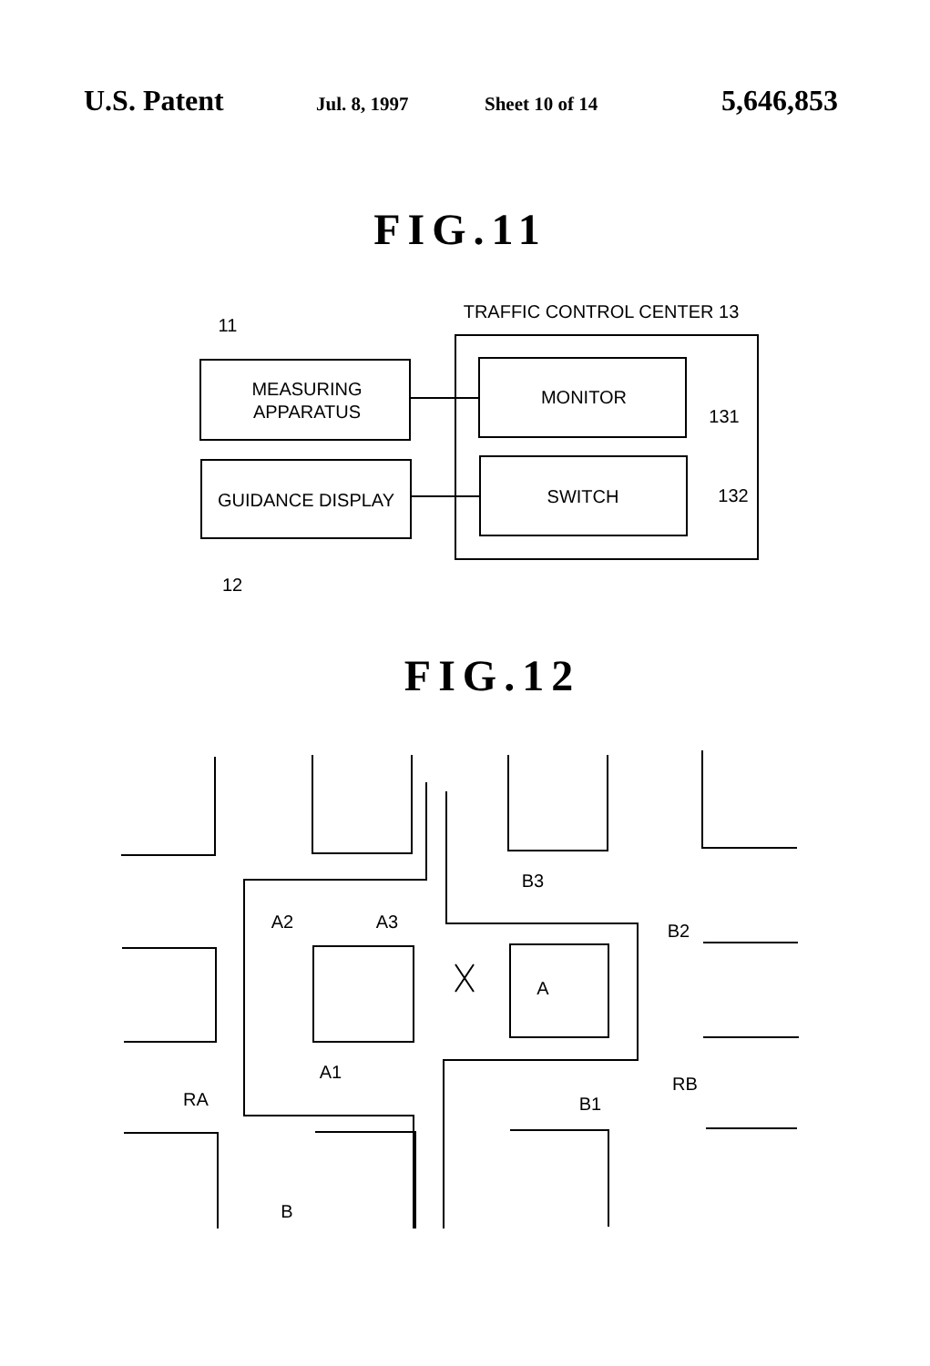U.S. Patent
Jul. 8, 1997 Sheet 10 of 14
5,646,853
FIG.11
TRAFFIC CONTROL CENTER 13
11
MEASURING
APPARATUS
GUIDANCE DISPLAY
MONITOR
SWITCH
131
132
12
FIG.12
B3
A2
A3
B2
A
A1
RA
B1
RB
B